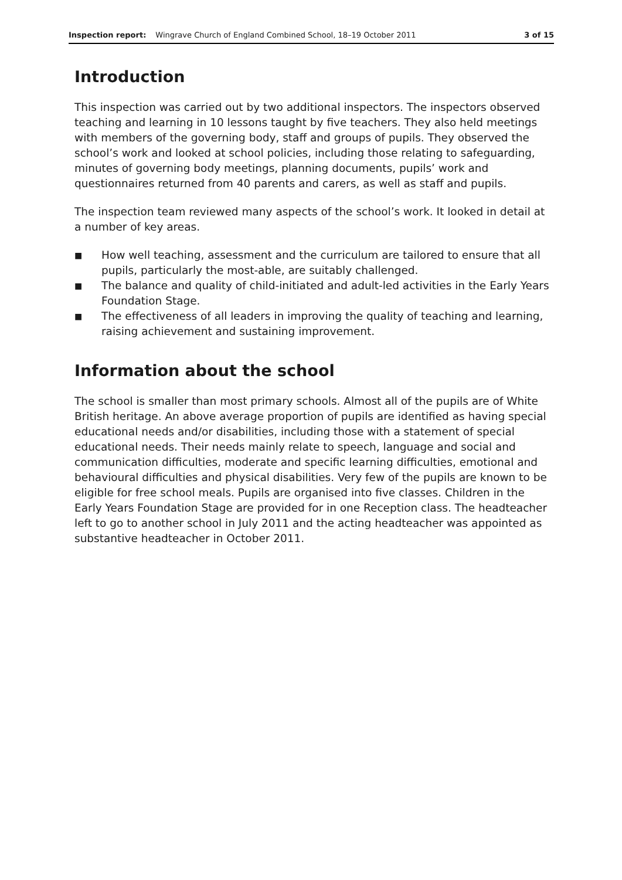Inspection report: Wingrave Church of England Combined School, 18–19 October 2011 3 of 15
Introduction
This inspection was carried out by two additional inspectors. The inspectors observed teaching and learning in 10 lessons taught by five teachers. They also held meetings with members of the governing body, staff and groups of pupils. They observed the school’s work and looked at school policies, including those relating to safeguarding, minutes of governing body meetings, planning documents, pupils’ work and questionnaires returned from 40 parents and carers, as well as staff and pupils.
The inspection team reviewed many aspects of the school’s work. It looked in detail at a number of key areas.
■ How well teaching, assessment and the curriculum are tailored to ensure that all pupils, particularly the most-able, are suitably challenged.
■ The balance and quality of child-initiated and adult-led activities in the Early Years Foundation Stage.
■ The effectiveness of all leaders in improving the quality of teaching and learning, raising achievement and sustaining improvement.
Information about the school
The school is smaller than most primary schools. Almost all of the pupils are of White British heritage. An above average proportion of pupils are identified as having special educational needs and/or disabilities, including those with a statement of special educational needs. Their needs mainly relate to speech, language and social and communication difficulties, moderate and specific learning difficulties, emotional and behavioural difficulties and physical disabilities. Very few of the pupils are known to be eligible for free school meals. Pupils are organised into five classes. Children in the Early Years Foundation Stage are provided for in one Reception class. The headteacher left to go to another school in July 2011 and the acting headteacher was appointed as substantive headteacher in October 2011.